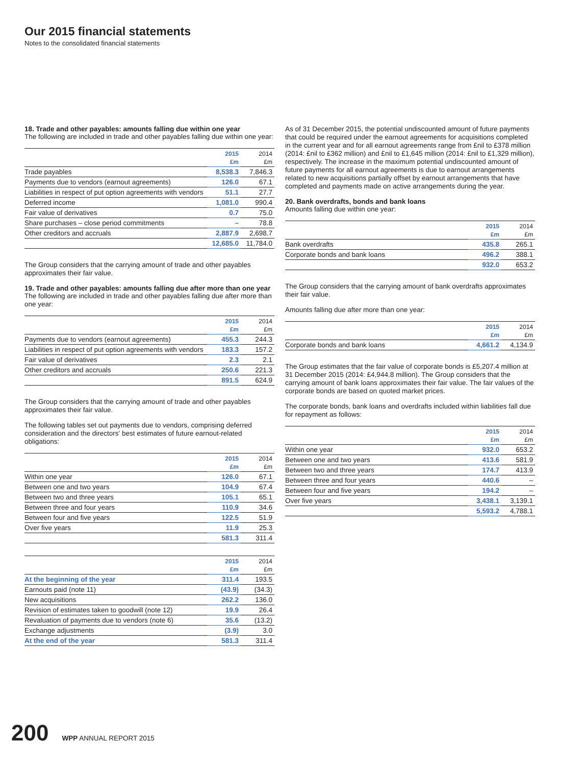Our 2015 financial statements
Notes to the consolidated financial statements
18. Trade and other payables: amounts falling due within one year
The following are included in trade and other payables falling due within one year:
| | 2015 £m | 2014 £m |
| --- | --- | --- |
| Trade payables | 8,538.3 | 7,846.3 |
| Payments due to vendors (earnout agreements) | 126.0 | 67.1 |
| Liabilities in respect of put option agreements with vendors | 51.1 | 27.7 |
| Deferred income | 1,081.0 | 990.4 |
| Fair value of derivatives | 0.7 | 75.0 |
| Share purchases – close period commitments | – | 78.8 |
| Other creditors and accruals | 2,887.9 | 2,698.7 |
| | 12,685.0 | 11,784.0 |
The Group considers that the carrying amount of trade and other payables approximates their fair value.
19. Trade and other payables: amounts falling due after more than one year
The following are included in trade and other payables falling due after more than one year:
| | 2015 £m | 2014 £m |
| --- | --- | --- |
| Payments due to vendors (earnout agreements) | 455.3 | 244.3 |
| Liabilities in respect of put option agreements with vendors | 183.3 | 157.2 |
| Fair value of derivatives | 2.3 | 2.1 |
| Other creditors and accruals | 250.6 | 221.3 |
| | 891.5 | 624.9 |
The Group considers that the carrying amount of trade and other payables approximates their fair value.
The following tables set out payments due to vendors, comprising deferred consideration and the directors' best estimates of future earnout-related obligations:
| | 2015 £m | 2014 £m |
| --- | --- | --- |
| Within one year | 126.0 | 67.1 |
| Between one and two years | 104.9 | 67.4 |
| Between two and three years | 105.1 | 65.1 |
| Between three and four years | 110.9 | 34.6 |
| Between four and five years | 122.5 | 51.9 |
| Over five years | 11.9 | 25.3 |
| | 581.3 | 311.4 |
| | 2015 £m | 2014 £m |
| --- | --- | --- |
| At the beginning of the year | 311.4 | 193.5 |
| Earnouts paid (note 11) | (43.9) | (34.3) |
| New acquisitions | 262.2 | 136.0 |
| Revision of estimates taken to goodwill (note 12) | 19.9 | 26.4 |
| Revaluation of payments due to vendors (note 6) | 35.6 | (13.2) |
| Exchange adjustments | (3.9) | 3.0 |
| At the end of the year | 581.3 | 311.4 |
As of 31 December 2015, the potential undiscounted amount of future payments that could be required under the earnout agreements for acquisitions completed in the current year and for all earnout agreements range from £nil to £378 million (2014: £nil to £362 million) and £nil to £1,645 million (2014: £nil to £1,329 million), respectively. The increase in the maximum potential undiscounted amount of future payments for all earnout agreements is due to earnout arrangements related to new acquisitions partially offset by earnout arrangements that have completed and payments made on active arrangements during the year.
20. Bank overdrafts, bonds and bank loans
Amounts falling due within one year:
| | 2015 £m | 2014 £m |
| --- | --- | --- |
| Bank overdrafts | 435.8 | 265.1 |
| Corporate bonds and bank loans | 496.2 | 388.1 |
| | 932.0 | 653.2 |
The Group considers that the carrying amount of bank overdrafts approximates their fair value.
Amounts falling due after more than one year:
| | 2015 £m | 2014 £m |
| --- | --- | --- |
| Corporate bonds and bank loans | 4,661.2 | 4,134.9 |
The Group estimates that the fair value of corporate bonds is £5,207.4 million at 31 December 2015 (2014: £4,944.8 million). The Group considers that the carrying amount of bank loans approximates their fair value. The fair values of the corporate bonds are based on quoted market prices.
The corporate bonds, bank loans and overdrafts included within liabilities fall due for repayment as follows:
| | 2015 £m | 2014 £m |
| --- | --- | --- |
| Within one year | 932.0 | 653.2 |
| Between one and two years | 413.6 | 581.9 |
| Between two and three years | 174.7 | 413.9 |
| Between three and four years | 440.6 | – |
| Between four and five years | 194.2 | – |
| Over five years | 3,438.1 | 3,139.1 |
| | 5,593.2 | 4,788.1 |
200 WPP ANNUAL REPORT 2015